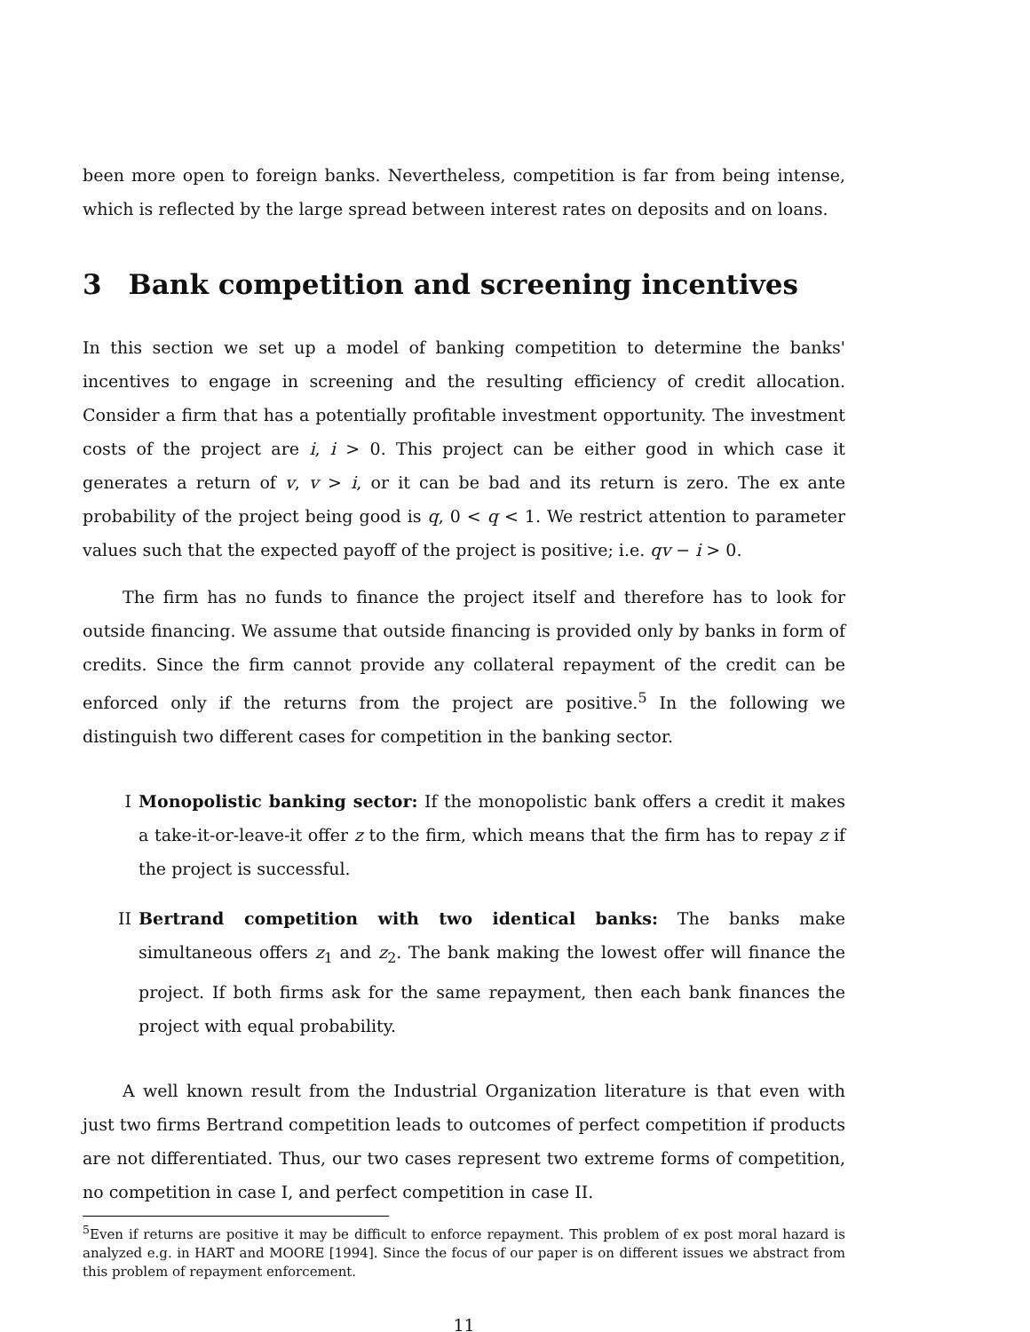been more open to foreign banks. Nevertheless, competition is far from being intense, which is reflected by the large spread between interest rates on deposits and on loans.
3 Bank competition and screening incentives
In this section we set up a model of banking competition to determine the banks' incentives to engage in screening and the resulting efficiency of credit allocation. Consider a firm that has a potentially profitable investment opportunity. The investment costs of the project are i, i > 0. This project can be either good in which case it generates a return of v, v > i, or it can be bad and its return is zero. The ex ante probability of the project being good is q, 0 < q < 1. We restrict attention to parameter values such that the expected payoff of the project is positive; i.e. qv − i > 0.
The firm has no funds to finance the project itself and therefore has to look for outside financing. We assume that outside financing is provided only by banks in form of credits. Since the firm cannot provide any collateral repayment of the credit can be enforced only if the returns from the project are positive.<sup>5</sup> In the following we distinguish two different cases for competition in the banking sector.
I Monopolistic banking sector: If the monopolistic bank offers a credit it makes a take-it-or-leave-it offer z to the firm, which means that the firm has to repay z if the project is successful.
II Bertrand competition with two identical banks: The banks make simultaneous offers z<sub>1</sub> and z<sub>2</sub>. The bank making the lowest offer will finance the project. If both firms ask for the same repayment, then each bank finances the project with equal probability.
A well known result from the Industrial Organization literature is that even with just two firms Bertrand competition leads to outcomes of perfect competition if products are not differentiated. Thus, our two cases represent two extreme forms of competition, no competition in case I, and perfect competition in case II.
<sup>5</sup> Even if returns are positive it may be difficult to enforce repayment. This problem of ex post moral hazard is analyzed e.g. in HART and MOORE [1994]. Since the focus of our paper is on different issues we abstract from this problem of repayment enforcement.
11